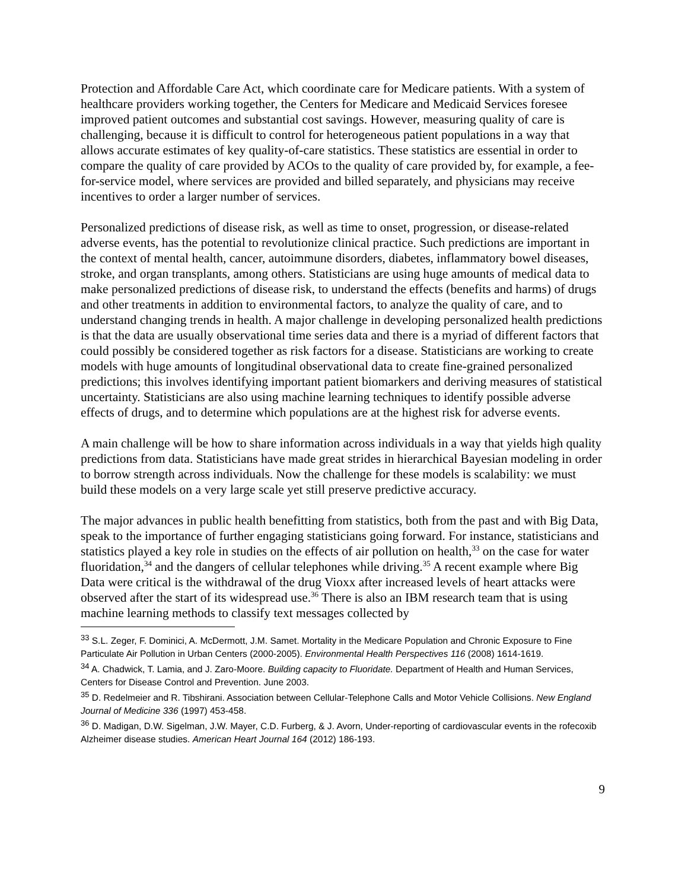Protection and Affordable Care Act, which coordinate care for Medicare patients. With a system of healthcare providers working together, the Centers for Medicare and Medicaid Services foresee improved patient outcomes and substantial cost savings. However, measuring quality of care is challenging, because it is difficult to control for heterogeneous patient populations in a way that allows accurate estimates of key quality-of-care statistics. These statistics are essential in order to compare the quality of care provided by ACOs to the quality of care provided by, for example, a fee-for-service model, where services are provided and billed separately, and physicians may receive incentives to order a larger number of services.
Personalized predictions of disease risk, as well as time to onset, progression, or disease-related adverse events, has the potential to revolutionize clinical practice. Such predictions are important in the context of mental health, cancer, autoimmune disorders, diabetes, inflammatory bowel diseases, stroke, and organ transplants, among others. Statisticians are using huge amounts of medical data to make personalized predictions of disease risk, to understand the effects (benefits and harms) of drugs and other treatments in addition to environmental factors, to analyze the quality of care, and to understand changing trends in health. A major challenge in developing personalized health predictions is that the data are usually observational time series data and there is a myriad of different factors that could possibly be considered together as risk factors for a disease. Statisticians are working to create models with huge amounts of longitudinal observational data to create fine-grained personalized predictions; this involves identifying important patient biomarkers and deriving measures of statistical uncertainty. Statisticians are also using machine learning techniques to identify possible adverse effects of drugs, and to determine which populations are at the highest risk for adverse events.
A main challenge will be how to share information across individuals in a way that yields high quality predictions from data. Statisticians have made great strides in hierarchical Bayesian modeling in order to borrow strength across individuals. Now the challenge for these models is scalability: we must build these models on a very large scale yet still preserve predictive accuracy.
The major advances in public health benefitting from statistics, both from the past and with Big Data, speak to the importance of further engaging statisticians going forward. For instance, statisticians and statistics played a key role in studies on the effects of air pollution on health,<sup>33</sup> on the case for water fluoridation,<sup>34</sup> and the dangers of cellular telephones while driving.<sup>35</sup> A recent example where Big Data were critical is the withdrawal of the drug Vioxx after increased levels of heart attacks were observed after the start of its widespread use.<sup>36</sup> There is also an IBM research team that is using machine learning methods to classify text messages collected by
<sup>33</sup> S.L. Zeger, F. Dominici, A. McDermott, J.M. Samet. Mortality in the Medicare Population and Chronic Exposure to Fine Particulate Air Pollution in Urban Centers (2000-2005). Environmental Health Perspectives 116 (2008) 1614-1619.
<sup>34</sup> A. Chadwick, T. Lamia, and J. Zaro-Moore. Building capacity to Fluoridate. Department of Health and Human Services, Centers for Disease Control and Prevention. June 2003.
<sup>35</sup> D. Redelmeier and R. Tibshirani. Association between Cellular-Telephone Calls and Motor Vehicle Collisions. New England Journal of Medicine 336 (1997) 453-458.
<sup>36</sup> D. Madigan, D.W. Sigelman, J.W. Mayer, C.D. Furberg, & J. Avorn, Under-reporting of cardiovascular events in the rofecoxib Alzheimer disease studies. American Heart Journal 164 (2012) 186-193.
9